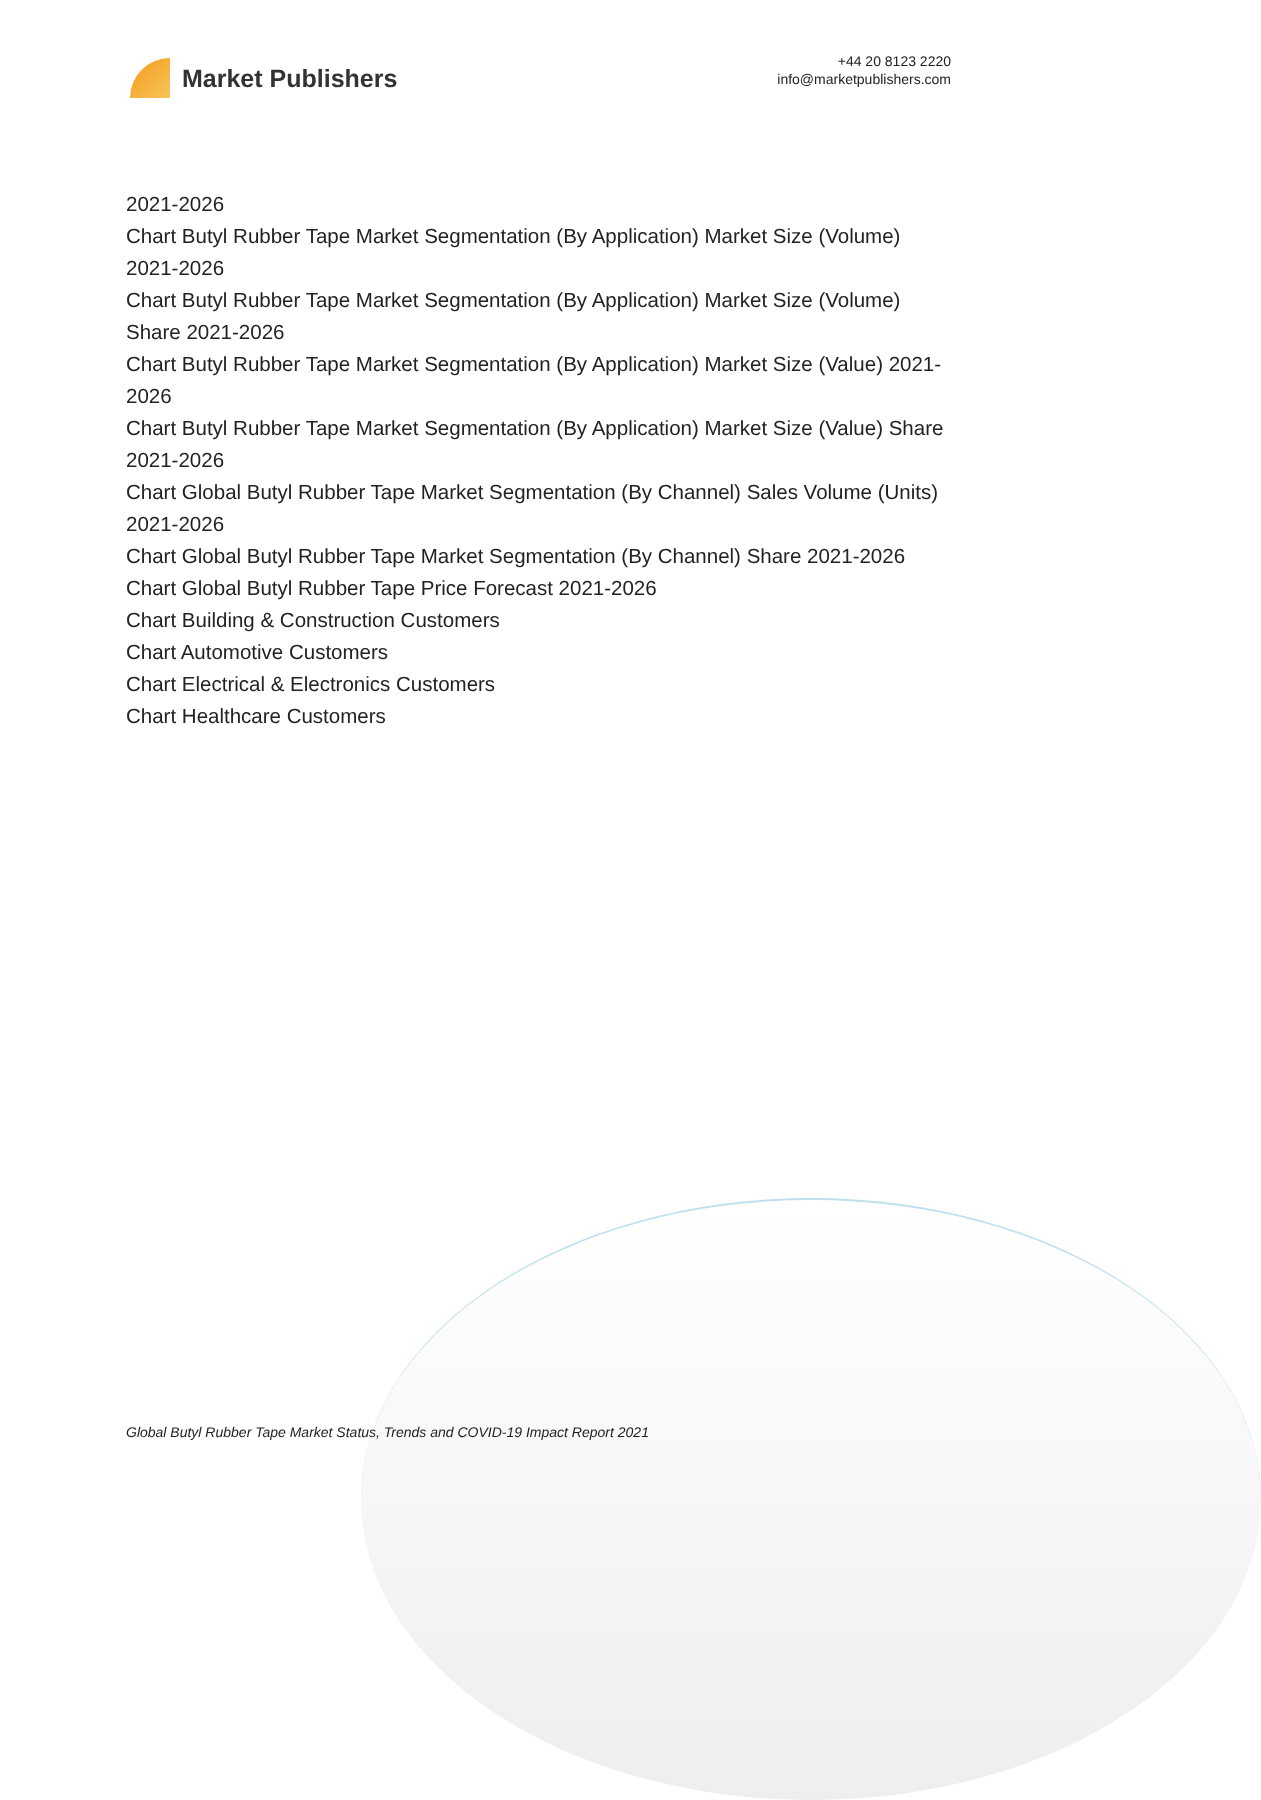Market Publishers
+44 20 8123 2220
info@marketpublishers.com
2021-2026
Chart Butyl Rubber Tape Market Segmentation (By Application) Market Size (Volume) 2021-2026
Chart Butyl Rubber Tape Market Segmentation (By Application) Market Size (Volume) Share 2021-2026
Chart Butyl Rubber Tape Market Segmentation (By Application) Market Size (Value) 2021-2026
Chart Butyl Rubber Tape Market Segmentation (By Application) Market Size (Value) Share 2021-2026
Chart Global Butyl Rubber Tape Market Segmentation (By Channel) Sales Volume (Units) 2021-2026
Chart Global Butyl Rubber Tape Market Segmentation (By Channel) Share 2021-2026
Chart Global Butyl Rubber Tape Price Forecast 2021-2026
Chart Building & Construction Customers
Chart Automotive Customers
Chart Electrical & Electronics Customers
Chart Healthcare Customers
Global Butyl Rubber Tape Market Status, Trends and COVID-19 Impact Report 2021